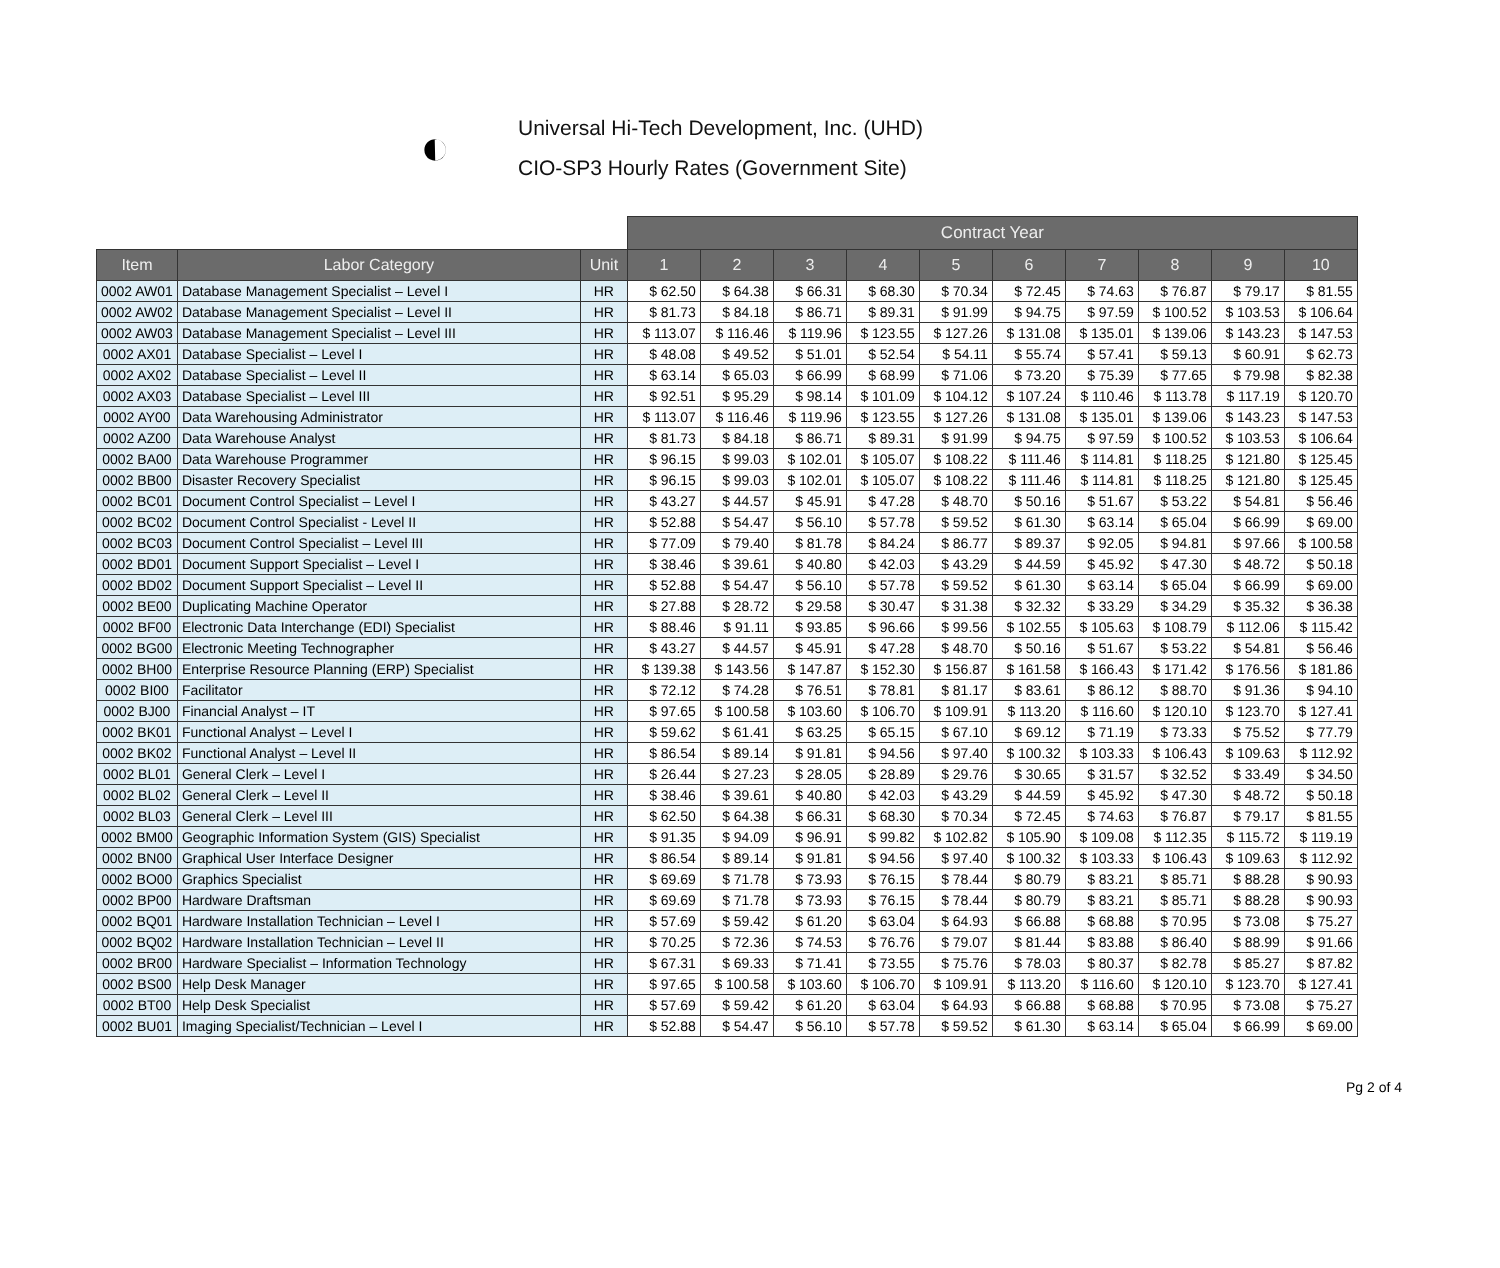◐
Universal Hi-Tech Development, Inc. (UHD)
CIO-SP3 Hourly Rates (Government Site)
| | | | Contract Year | | | | | | | | | |
| --- | --- | --- | --- | --- | --- | --- | --- | --- | --- | --- | --- | --- |
| Item | Labor Category | Unit | 1 | 2 | 3 | 4 | 5 | 6 | 7 | 8 | 9 | 10 |
| 0002 AW01 | Database Management Specialist – Level I | HR | $ 62.50 | $ 64.38 | $ 66.31 | $ 68.30 | $ 70.34 | $ 72.45 | $ 74.63 | $ 76.87 | $ 79.17 | $ 81.55 |
| 0002 AW02 | Database Management Specialist – Level II | HR | $ 81.73 | $ 84.18 | $ 86.71 | $ 89.31 | $ 91.99 | $ 94.75 | $ 97.59 | $ 100.52 | $ 103.53 | $ 106.64 |
| 0002 AW03 | Database Management Specialist – Level III | HR | $ 113.07 | $ 116.46 | $ 119.96 | $ 123.55 | $ 127.26 | $ 131.08 | $ 135.01 | $ 139.06 | $ 143.23 | $ 147.53 |
| 0002 AX01 | Database Specialist – Level I | HR | $ 48.08 | $ 49.52 | $ 51.01 | $ 52.54 | $ 54.11 | $ 55.74 | $ 57.41 | $ 59.13 | $ 60.91 | $ 62.73 |
| 0002 AX02 | Database Specialist – Level II | HR | $ 63.14 | $ 65.03 | $ 66.99 | $ 68.99 | $ 71.06 | $ 73.20 | $ 75.39 | $ 77.65 | $ 79.98 | $ 82.38 |
| 0002 AX03 | Database Specialist – Level III | HR | $ 92.51 | $ 95.29 | $ 98.14 | $ 101.09 | $ 104.12 | $ 107.24 | $ 110.46 | $ 113.78 | $ 117.19 | $ 120.70 |
| 0002 AY00 | Data Warehousing Administrator | HR | $ 113.07 | $ 116.46 | $ 119.96 | $ 123.55 | $ 127.26 | $ 131.08 | $ 135.01 | $ 139.06 | $ 143.23 | $ 147.53 |
| 0002 AZ00 | Data Warehouse Analyst | HR | $ 81.73 | $ 84.18 | $ 86.71 | $ 89.31 | $ 91.99 | $ 94.75 | $ 97.59 | $ 100.52 | $ 103.53 | $ 106.64 |
| 0002 BA00 | Data Warehouse Programmer | HR | $ 96.15 | $ 99.03 | $ 102.01 | $ 105.07 | $ 108.22 | $ 111.46 | $ 114.81 | $ 118.25 | $ 121.80 | $ 125.45 |
| 0002 BB00 | Disaster Recovery Specialist | HR | $ 96.15 | $ 99.03 | $ 102.01 | $ 105.07 | $ 108.22 | $ 111.46 | $ 114.81 | $ 118.25 | $ 121.80 | $ 125.45 |
| 0002 BC01 | Document Control Specialist – Level I | HR | $ 43.27 | $ 44.57 | $ 45.91 | $ 47.28 | $ 48.70 | $ 50.16 | $ 51.67 | $ 53.22 | $ 54.81 | $ 56.46 |
| 0002 BC02 | Document Control Specialist - Level II | HR | $ 52.88 | $ 54.47 | $ 56.10 | $ 57.78 | $ 59.52 | $ 61.30 | $ 63.14 | $ 65.04 | $ 66.99 | $ 69.00 |
| 0002 BC03 | Document Control Specialist – Level III | HR | $ 77.09 | $ 79.40 | $ 81.78 | $ 84.24 | $ 86.77 | $ 89.37 | $ 92.05 | $ 94.81 | $ 97.66 | $ 100.58 |
| 0002 BD01 | Document Support Specialist – Level I | HR | $ 38.46 | $ 39.61 | $ 40.80 | $ 42.03 | $ 43.29 | $ 44.59 | $ 45.92 | $ 47.30 | $ 48.72 | $ 50.18 |
| 0002 BD02 | Document Support Specialist – Level II | HR | $ 52.88 | $ 54.47 | $ 56.10 | $ 57.78 | $ 59.52 | $ 61.30 | $ 63.14 | $ 65.04 | $ 66.99 | $ 69.00 |
| 0002 BE00 | Duplicating Machine Operator | HR | $ 27.88 | $ 28.72 | $ 29.58 | $ 30.47 | $ 31.38 | $ 32.32 | $ 33.29 | $ 34.29 | $ 35.32 | $ 36.38 |
| 0002 BF00 | Electronic Data Interchange (EDI) Specialist | HR | $ 88.46 | $ 91.11 | $ 93.85 | $ 96.66 | $ 99.56 | $ 102.55 | $ 105.63 | $ 108.79 | $ 112.06 | $ 115.42 |
| 0002 BG00 | Electronic Meeting Technographer | HR | $ 43.27 | $ 44.57 | $ 45.91 | $ 47.28 | $ 48.70 | $ 50.16 | $ 51.67 | $ 53.22 | $ 54.81 | $ 56.46 |
| 0002 BH00 | Enterprise Resource Planning (ERP) Specialist | HR | $ 139.38 | $ 143.56 | $ 147.87 | $ 152.30 | $ 156.87 | $ 161.58 | $ 166.43 | $ 171.42 | $ 176.56 | $ 181.86 |
| 0002 BI00 | Facilitator | HR | $ 72.12 | $ 74.28 | $ 76.51 | $ 78.81 | $ 81.17 | $ 83.61 | $ 86.12 | $ 88.70 | $ 91.36 | $ 94.10 |
| 0002 BJ00 | Financial Analyst – IT | HR | $ 97.65 | $ 100.58 | $ 103.60 | $ 106.70 | $ 109.91 | $ 113.20 | $ 116.60 | $ 120.10 | $ 123.70 | $ 127.41 |
| 0002 BK01 | Functional Analyst – Level I | HR | $ 59.62 | $ 61.41 | $ 63.25 | $ 65.15 | $ 67.10 | $ 69.12 | $ 71.19 | $ 73.33 | $ 75.52 | $ 77.79 |
| 0002 BK02 | Functional Analyst – Level II | HR | $ 86.54 | $ 89.14 | $ 91.81 | $ 94.56 | $ 97.40 | $ 100.32 | $ 103.33 | $ 106.43 | $ 109.63 | $ 112.92 |
| 0002 BL01 | General Clerk – Level I | HR | $ 26.44 | $ 27.23 | $ 28.05 | $ 28.89 | $ 29.76 | $ 30.65 | $ 31.57 | $ 32.52 | $ 33.49 | $ 34.50 |
| 0002 BL02 | General Clerk – Level II | HR | $ 38.46 | $ 39.61 | $ 40.80 | $ 42.03 | $ 43.29 | $ 44.59 | $ 45.92 | $ 47.30 | $ 48.72 | $ 50.18 |
| 0002 BL03 | General Clerk – Level III | HR | $ 62.50 | $ 64.38 | $ 66.31 | $ 68.30 | $ 70.34 | $ 72.45 | $ 74.63 | $ 76.87 | $ 79.17 | $ 81.55 |
| 0002 BM00 | Geographic Information System (GIS) Specialist | HR | $ 91.35 | $ 94.09 | $ 96.91 | $ 99.82 | $ 102.82 | $ 105.90 | $ 109.08 | $ 112.35 | $ 115.72 | $ 119.19 |
| 0002 BN00 | Graphical User Interface Designer | HR | $ 86.54 | $ 89.14 | $ 91.81 | $ 94.56 | $ 97.40 | $ 100.32 | $ 103.33 | $ 106.43 | $ 109.63 | $ 112.92 |
| 0002 BO00 | Graphics Specialist | HR | $ 69.69 | $ 71.78 | $ 73.93 | $ 76.15 | $ 78.44 | $ 80.79 | $ 83.21 | $ 85.71 | $ 88.28 | $ 90.93 |
| 0002 BP00 | Hardware Draftsman | HR | $ 69.69 | $ 71.78 | $ 73.93 | $ 76.15 | $ 78.44 | $ 80.79 | $ 83.21 | $ 85.71 | $ 88.28 | $ 90.93 |
| 0002 BQ01 | Hardware Installation Technician – Level I | HR | $ 57.69 | $ 59.42 | $ 61.20 | $ 63.04 | $ 64.93 | $ 66.88 | $ 68.88 | $ 70.95 | $ 73.08 | $ 75.27 |
| 0002 BQ02 | Hardware Installation Technician – Level II | HR | $ 70.25 | $ 72.36 | $ 74.53 | $ 76.76 | $ 79.07 | $ 81.44 | $ 83.88 | $ 86.40 | $ 88.99 | $ 91.66 |
| 0002 BR00 | Hardware Specialist – Information Technology | HR | $ 67.31 | $ 69.33 | $ 71.41 | $ 73.55 | $ 75.76 | $ 78.03 | $ 80.37 | $ 82.78 | $ 85.27 | $ 87.82 |
| 0002 BS00 | Help Desk Manager | HR | $ 97.65 | $ 100.58 | $ 103.60 | $ 106.70 | $ 109.91 | $ 113.20 | $ 116.60 | $ 120.10 | $ 123.70 | $ 127.41 |
| 0002 BT00 | Help Desk Specialist | HR | $ 57.69 | $ 59.42 | $ 61.20 | $ 63.04 | $ 64.93 | $ 66.88 | $ 68.88 | $ 70.95 | $ 73.08 | $ 75.27 |
| 0002 BU01 | Imaging Specialist/Technician – Level I | HR | $ 52.88 | $ 54.47 | $ 56.10 | $ 57.78 | $ 59.52 | $ 61.30 | $ 63.14 | $ 65.04 | $ 66.99 | $ 69.00 |
Pg 2 of 4